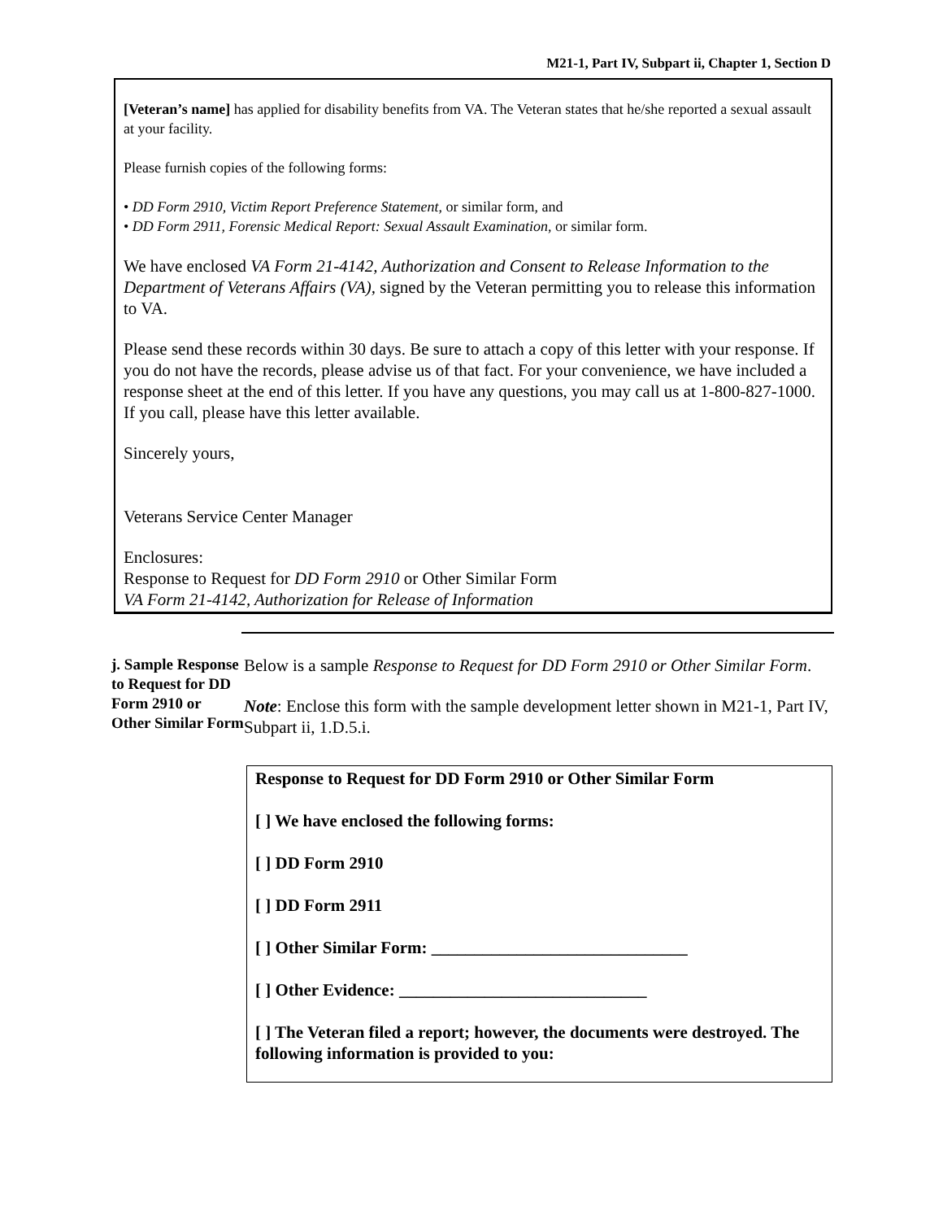M21-1, Part IV, Subpart ii, Chapter 1, Section D
[Veteran’s name] has applied for disability benefits from VA. The Veteran states that he/she reported a sexual assault at your facility.
Please furnish copies of the following forms:
• DD Form 2910, Victim Report Preference Statement, or similar form, and
• DD Form 2911, Forensic Medical Report: Sexual Assault Examination, or similar form.
We have enclosed VA Form 21-4142, Authorization and Consent to Release Information to the Department of Veterans Affairs (VA), signed by the Veteran permitting you to release this information to VA.
Please send these records within 30 days. Be sure to attach a copy of this letter with your response. If you do not have the records, please advise us of that fact. For your convenience, we have included a response sheet at the end of this letter. If you have any questions, you may call us at 1-800-827-1000. If you call, please have this letter available.
Sincerely yours,
Veterans Service Center Manager
Enclosures:
Response to Request for DD Form 2910 or Other Similar Form
VA Form 21-4142, Authorization for Release of Information
j. Sample Response to Request for DD Form 2910 or Other Similar Form
Below is a sample Response to Request for DD Form 2910 or Other Similar Form.
Note: Enclose this form with the sample development letter shown in M21-1, Part IV, Subpart ii, 1.D.5.i.
Response to Request for DD Form 2910 or Other Similar Form
[ ] We have enclosed the following forms:
[ ] DD Form 2910
[ ] DD Form 2911
[ ] Other Similar Form: ______________________________
[ ] Other Evidence: _____________________________
[ ] The Veteran filed a report; however, the documents were destroyed. The following information is provided to you: